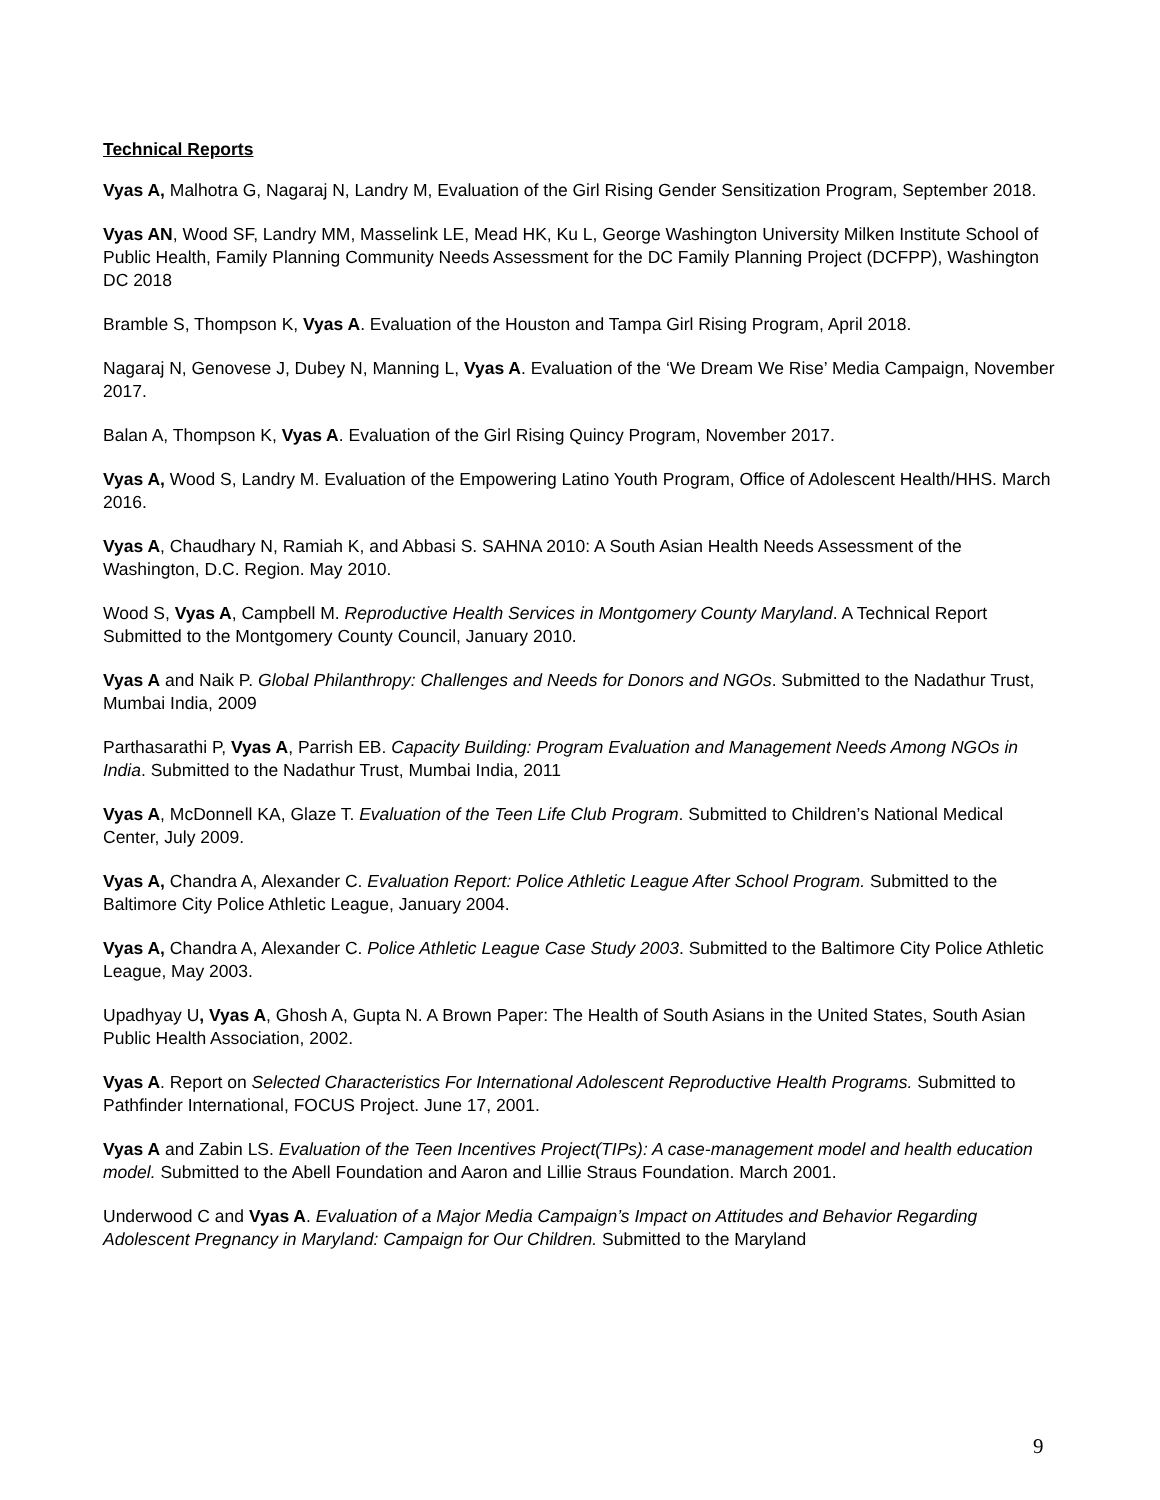Technical Reports
Vyas A, Malhotra G, Nagaraj N, Landry M, Evaluation of the Girl Rising Gender Sensitization Program, September 2018.
Vyas AN, Wood SF, Landry MM, Masselink LE, Mead HK, Ku L, George Washington University Milken Institute School of Public Health, Family Planning Community Needs Assessment for the DC Family Planning Project (DCFPP), Washington DC 2018
Bramble S, Thompson K, Vyas A. Evaluation of the Houston and Tampa Girl Rising Program, April 2018.
Nagaraj N, Genovese J, Dubey N, Manning L, Vyas A. Evaluation of the ‘We Dream We Rise’ Media Campaign, November 2017.
Balan A, Thompson K, Vyas A. Evaluation of the Girl Rising Quincy Program, November 2017.
Vyas A, Wood S, Landry M. Evaluation of the Empowering Latino Youth Program, Office of Adolescent Health/HHS. March 2016.
Vyas A, Chaudhary N, Ramiah K, and Abbasi S. SAHNA 2010: A South Asian Health Needs Assessment of the Washington, D.C. Region. May 2010.
Wood S, Vyas A, Campbell M. Reproductive Health Services in Montgomery County Maryland. A Technical Report Submitted to the Montgomery County Council, January 2010.
Vyas A and Naik P. Global Philanthropy: Challenges and Needs for Donors and NGOs. Submitted to the Nadathur Trust, Mumbai India, 2009
Parthasarathi P, Vyas A, Parrish EB. Capacity Building: Program Evaluation and Management Needs Among NGOs in India. Submitted to the Nadathur Trust, Mumbai India, 2011
Vyas A, McDonnell KA, Glaze T. Evaluation of the Teen Life Club Program. Submitted to Children’s National Medical Center, July 2009.
Vyas A, Chandra A, Alexander C. Evaluation Report: Police Athletic League After School Program. Submitted to the Baltimore City Police Athletic League, January 2004.
Vyas A, Chandra A, Alexander C. Police Athletic League Case Study 2003. Submitted to the Baltimore City Police Athletic League, May 2003.
Upadhyay U, Vyas A, Ghosh A, Gupta N. A Brown Paper: The Health of South Asians in the United States, South Asian Public Health Association, 2002.
Vyas A. Report on Selected Characteristics For International Adolescent Reproductive Health Programs. Submitted to Pathfinder International, FOCUS Project. June 17, 2001.
Vyas A and Zabin LS. Evaluation of the Teen Incentives Project(TIPs): A case-management model and health education model. Submitted to the Abell Foundation and Aaron and Lillie Straus Foundation. March 2001.
Underwood C and Vyas A. Evaluation of a Major Media Campaign’s Impact on Attitudes and Behavior Regarding Adolescent Pregnancy in Maryland: Campaign for Our Children. Submitted to the Maryland
9